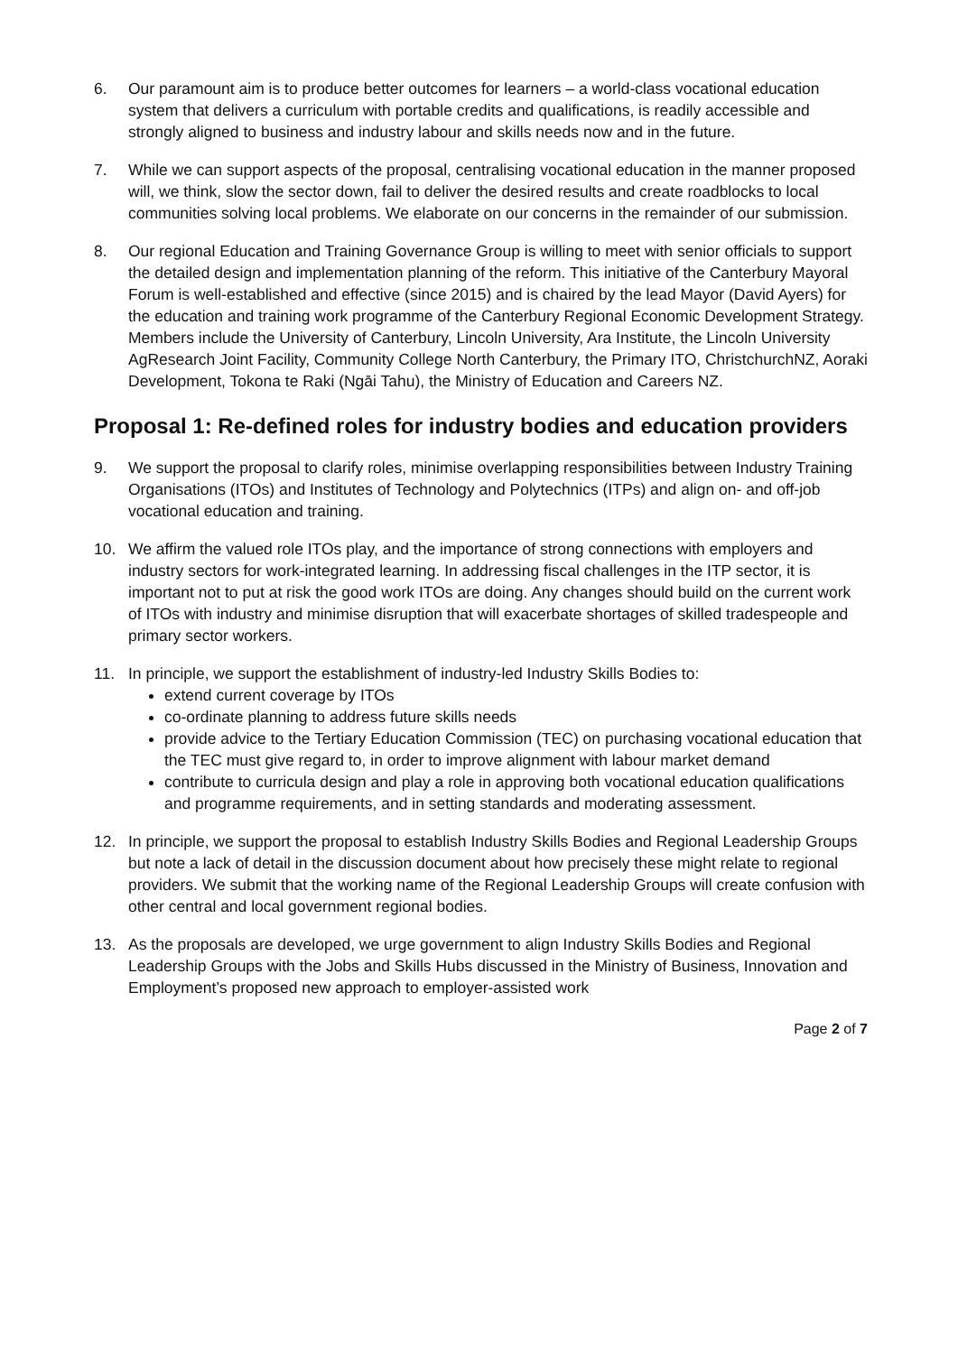6. Our paramount aim is to produce better outcomes for learners – a world-class vocational education system that delivers a curriculum with portable credits and qualifications, is readily accessible and strongly aligned to business and industry labour and skills needs now and in the future.
7. While we can support aspects of the proposal, centralising vocational education in the manner proposed will, we think, slow the sector down, fail to deliver the desired results and create roadblocks to local communities solving local problems. We elaborate on our concerns in the remainder of our submission.
8. Our regional Education and Training Governance Group is willing to meet with senior officials to support the detailed design and implementation planning of the reform. This initiative of the Canterbury Mayoral Forum is well-established and effective (since 2015) and is chaired by the lead Mayor (David Ayers) for the education and training work programme of the Canterbury Regional Economic Development Strategy. Members include the University of Canterbury, Lincoln University, Ara Institute, the Lincoln University AgResearch Joint Facility, Community College North Canterbury, the Primary ITO, ChristchurchNZ, Aoraki Development, Tokona te Raki (Ngāi Tahu), the Ministry of Education and Careers NZ.
Proposal 1: Re-defined roles for industry bodies and education providers
9. We support the proposal to clarify roles, minimise overlapping responsibilities between Industry Training Organisations (ITOs) and Institutes of Technology and Polytechnics (ITPs) and align on- and off-job vocational education and training.
10. We affirm the valued role ITOs play, and the importance of strong connections with employers and industry sectors for work-integrated learning. In addressing fiscal challenges in the ITP sector, it is important not to put at risk the good work ITOs are doing. Any changes should build on the current work of ITOs with industry and minimise disruption that will exacerbate shortages of skilled tradespeople and primary sector workers.
11. In principle, we support the establishment of industry-led Industry Skills Bodies to:
extend current coverage by ITOs
co-ordinate planning to address future skills needs
provide advice to the Tertiary Education Commission (TEC) on purchasing vocational education that the TEC must give regard to, in order to improve alignment with labour market demand
contribute to curricula design and play a role in approving both vocational education qualifications and programme requirements, and in setting standards and moderating assessment.
12. In principle, we support the proposal to establish Industry Skills Bodies and Regional Leadership Groups but note a lack of detail in the discussion document about how precisely these might relate to regional providers. We submit that the working name of the Regional Leadership Groups will create confusion with other central and local government regional bodies.
13. As the proposals are developed, we urge government to align Industry Skills Bodies and Regional Leadership Groups with the Jobs and Skills Hubs discussed in the Ministry of Business, Innovation and Employment’s proposed new approach to employer-assisted work
Page 2 of 7